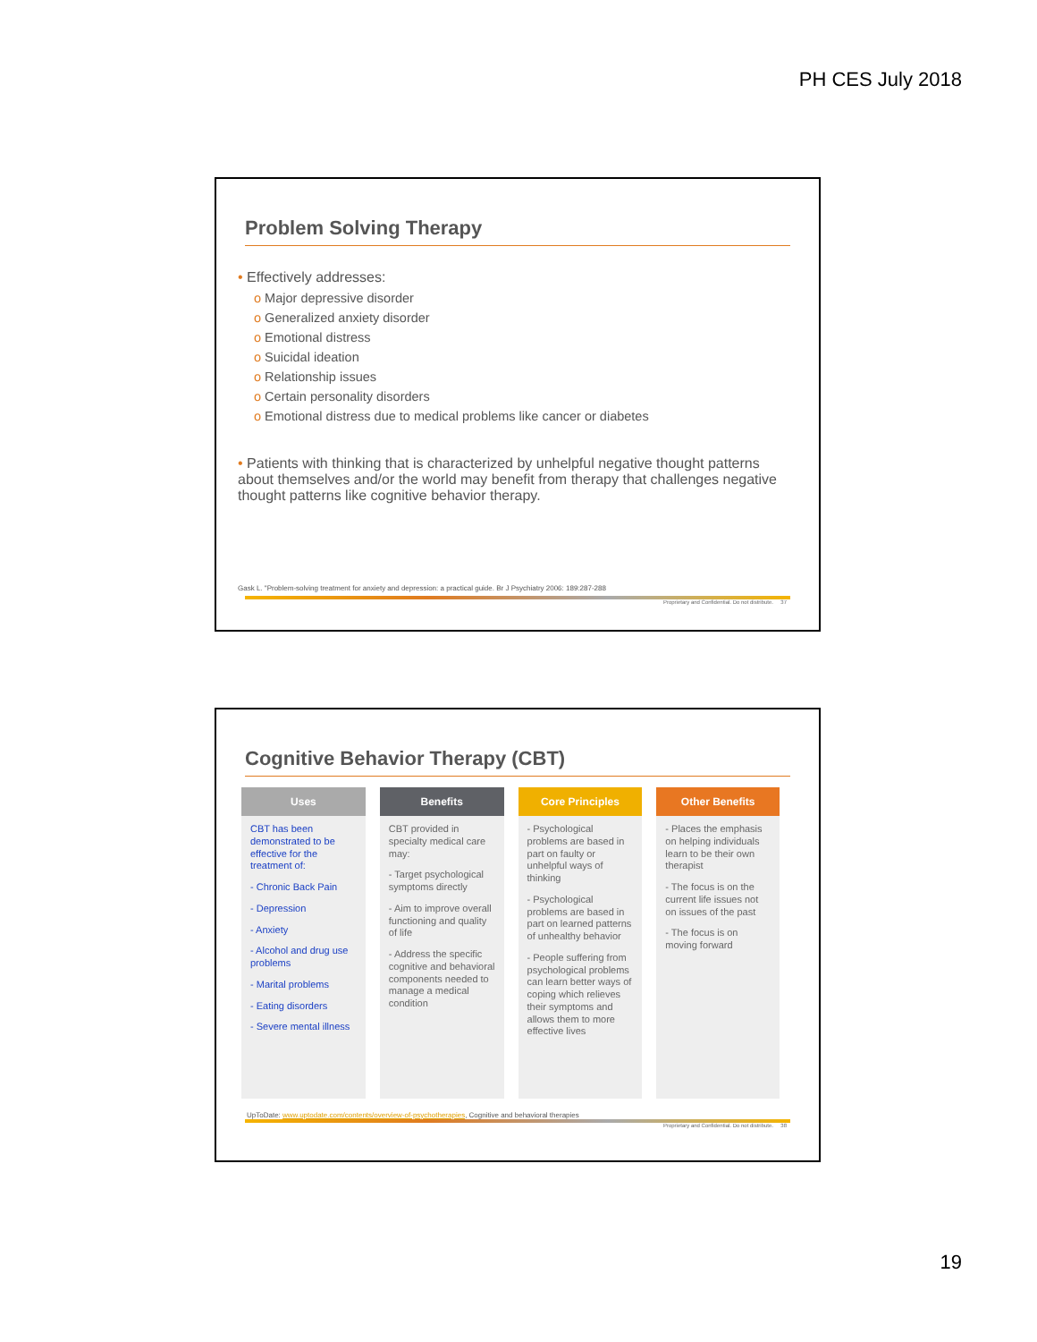PH CES July 2018
Problem Solving Therapy
• Effectively addresses:
o Major depressive disorder
o Generalized anxiety disorder
o Emotional distress
o Suicidal ideation
o Relationship issues
o Certain personality disorders
o Emotional distress due to medical problems like cancer or diabetes
• Patients with thinking that is characterized by unhelpful negative thought patterns about themselves and/or the world may benefit from therapy that challenges negative thought patterns like cognitive behavior therapy.
Gask L. "Problem-solving treatment for anxiety and depression: a practical guide. Br J Psychiatry 2006: 189:287-288
Proprietary and Confidential. Do not distribute. 37
Cognitive Behavior Therapy (CBT)
| Uses | Benefits | Core Principles | Other Benefits |
| --- | --- | --- | --- |
| CBT has been demonstrated to be effective for the treatment of: - Chronic Back Pain - Depression - Anxiety - Alcohol and drug use problems - Marital problems - Eating disorders - Severe mental illness | CBT provided in specialty medical care may: - Target psychological symptoms directly - Aim to improve overall functioning and quality of life - Address the specific cognitive and behavioral components needed to manage a medical condition | - Psychological problems are based in part on faulty or unhelpful ways of thinking - Psychological problems are based in part on learned patterns of unhealthy behavior - People suffering from psychological problems can learn better ways of coping which relieves their symptoms and allows them to more effective lives | - Places the emphasis on helping individuals learn to be their own therapist - The focus is on the current life issues not on issues of the past - The focus is on moving forward |
UpToDate: www.uptodate.com/contents/overview-of-psychotherapies, Cognitive and behavioral therapies
Proprietary and Confidential. Do not distribute. 38
19